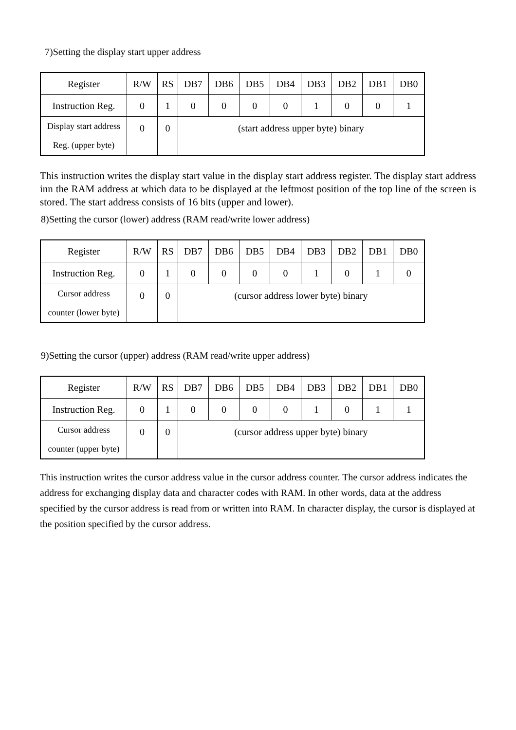7)Setting the display start upper address
| Register | R/W | RS | DB7 | DB6 | DB5 | DB4 | DB3 | DB2 | DB1 | DB0 |
| Instruction Reg. | 0 | 1 | 0 | 0 | 0 | 0 | 1 | 0 | 0 | 1 |
| Display start address Reg. (upper byte) | 0 | 0 | (start address upper byte) binary | | | | | | | |
This instruction writes the display start value in the display start address register. The display start address inn the RAM address at which data to be displayed at the leftmost position of the top line of the screen is stored. The start address consists of 16 bits (upper and lower).
8)Setting the cursor (lower) address (RAM read/write lower address)
| Register | R/W | RS | DB7 | DB6 | DB5 | DB4 | DB3 | DB2 | DB1 | DB0 |
| Instruction Reg. | 0 | 1 | 0 | 0 | 0 | 0 | 1 | 0 | 1 | 0 |
| Cursor address counter (lower byte) | 0 | 0 | (cursor address lower byte) binary | | | | | | | |
9)Setting the cursor (upper) address (RAM read/write upper address)
| Register | R/W | RS | DB7 | DB6 | DB5 | DB4 | DB3 | DB2 | DB1 | DB0 |
| Instruction Reg. | 0 | 1 | 0 | 0 | 0 | 0 | 1 | 0 | 1 | 1 |
| Cursor address counter (upper byte) | 0 | 0 | (cursor address upper byte) binary | | | | | | | |
This instruction writes the cursor address value in the cursor address counter. The cursor address indicates the address for exchanging display data and character codes with RAM. In other words, data at the address specified by the cursor address is read from or written into RAM. In character display, the cursor is displayed at the position specified by the cursor address.